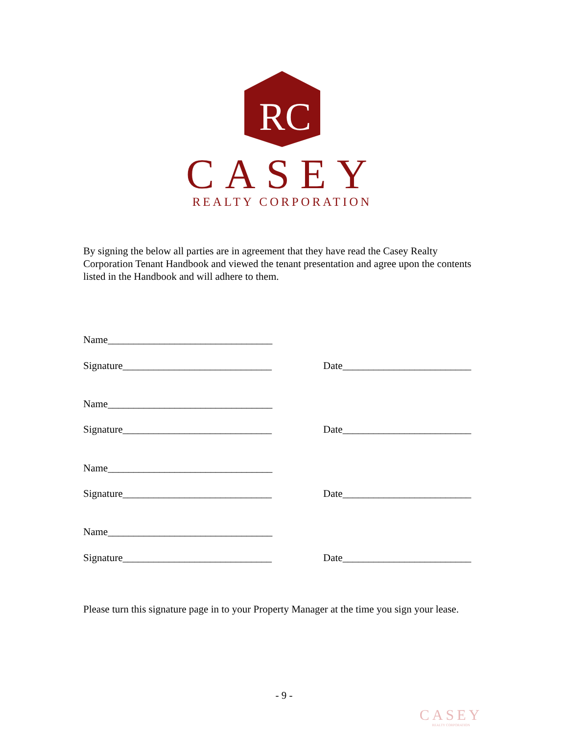RC
CASEY
REALTY CORPORATION
By signing the below all parties are in agreement that they have read the Casey Realty Corporation Tenant Handbook and viewed the tenant presentation and agree upon the contents listed in the Handbook and will adhere to them.
Name________________________________
Signature_____________________________ Date_________________________
Name________________________________
Signature_____________________________ Date_________________________
Name________________________________
Signature_____________________________ Date_________________________
Name________________________________
Signature_____________________________ Date_________________________
Please turn this signature page in to your Property Manager at the time you sign your lease.
- 9 -
CASEY
REALTY CORPORATION